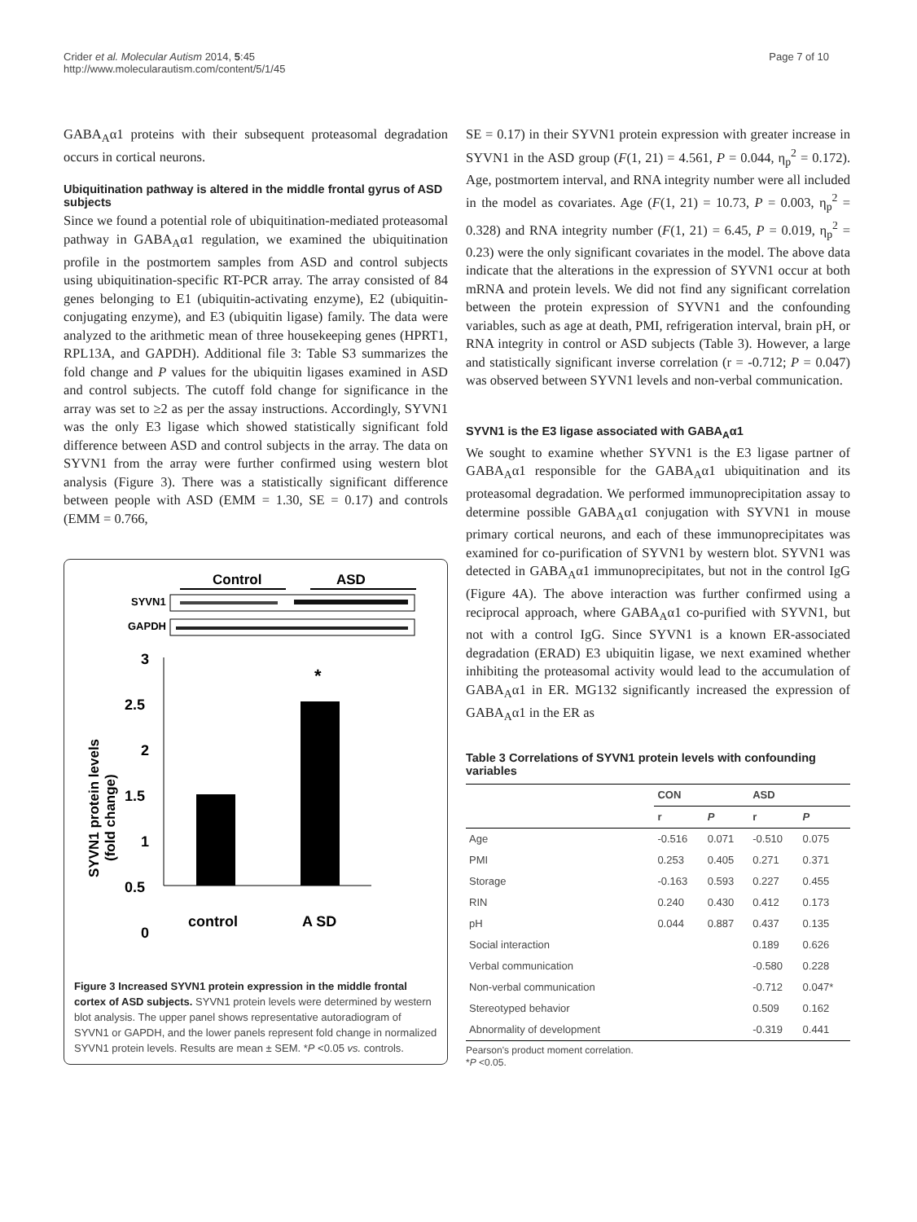Crider et al. Molecular Autism 2014, 5:45
http://www.molecularautism.com/content/5/1/45
Page 7 of 10
GABA<sub>A</sub>α1 proteins with their subsequent proteasomal degradation occurs in cortical neurons.
Ubiquitination pathway is altered in the middle frontal gyrus of ASD subjects
Since we found a potential role of ubiquitination-mediated proteasomal pathway in GABA<sub>A</sub>α1 regulation, we examined the ubiquitination profile in the postmortem samples from ASD and control subjects using ubiquitination-specific RT-PCR array. The array consisted of 84 genes belonging to E1 (ubiquitin-activating enzyme), E2 (ubiquitin-conjugating enzyme), and E3 (ubiquitin ligase) family. The data were analyzed to the arithmetic mean of three housekeeping genes (HPRT1, RPL13A, and GAPDH). Additional file 3: Table S3 summarizes the fold change and P values for the ubiquitin ligases examined in ASD and control subjects. The cutoff fold change for significance in the array was set to ≥2 as per the assay instructions. Accordingly, SYVN1 was the only E3 ligase which showed statistically significant fold difference between ASD and control subjects in the array. The data on SYVN1 from the array were further confirmed using western blot analysis (Figure 3). There was a statistically significant difference between people with ASD (EMM = 1.30, SE = 0.17) and controls (EMM = 0.766,
Control
ASD
SYVN1
GAPDH
3
2.5
2
1.5
1
0.5
0
*
control
A SD
SYVN1 protein levels
(fold change)
Figure 3 Increased SYVN1 protein expression in the middle frontal cortex of ASD subjects. SYVN1 protein levels were determined by western blot analysis. The upper panel shows representative autoradiogram of SYVN1 or GAPDH, and the lower panels represent fold change in normalized SYVN1 protein levels. Results are mean ± SEM. *P <0.05 vs. controls.
SE = 0.17) in their SYVN1 protein expression with greater increase in SYVN1 in the ASD group (F(1, 21) = 4.561, P = 0.044, η<sub>p</sub><sup>2</sup> = 0.172). Age, postmortem interval, and RNA integrity number were all included in the model as covariates. Age (F(1, 21) = 10.73, P = 0.003, η<sub>p</sub><sup>2</sup> = 0.328) and RNA integrity number (F(1, 21) = 6.45, P = 0.019, η<sub>p</sub><sup>2</sup> = 0.23) were the only significant covariates in the model. The above data indicate that the alterations in the expression of SYVN1 occur at both mRNA and protein levels. We did not find any significant correlation between the protein expression of SYVN1 and the confounding variables, such as age at death, PMI, refrigeration interval, brain pH, or RNA integrity in control or ASD subjects (Table 3). However, a large and statistically significant inverse correlation (r = -0.712; P = 0.047) was observed between SYVN1 levels and non-verbal communication.
SYVN1 is the E3 ligase associated with GABA<sub>A</sub>α1
We sought to examine whether SYVN1 is the E3 ligase partner of GABA<sub>A</sub>α1 responsible for the GABA<sub>A</sub>α1 ubiquitination and its proteasomal degradation. We performed immunoprecipitation assay to determine possible GABA<sub>A</sub>α1 conjugation with SYVN1 in mouse primary cortical neurons, and each of these immunoprecipitates was examined for co-purification of SYVN1 by western blot. SYVN1 was detected in GABA<sub>A</sub>α1 immunoprecipitates, but not in the control IgG (Figure 4A). The above interaction was further confirmed using a reciprocal approach, where GABA<sub>A</sub>α1 co-purified with SYVN1, but not with a control IgG. Since SYVN1 is a known ER-associated degradation (ERAD) E3 ubiquitin ligase, we next examined whether inhibiting the proteasomal activity would lead to the accumulation of GABA<sub>A</sub>α1 in ER. MG132 significantly increased the expression of GABA<sub>A</sub>α1 in the ER as
Table 3 Correlations of SYVN1 protein levels with confounding variables
| | CON | | ASD | |
| --- | --- | --- | --- | --- |
| | r | P | r | P |
| Age | -0.516 | 0.071 | -0.510 | 0.075 |
| PMI | 0.253 | 0.405 | 0.271 | 0.371 |
| Storage | -0.163 | 0.593 | 0.227 | 0.455 |
| RIN | 0.240 | 0.430 | 0.412 | 0.173 |
| pH | 0.044 | 0.887 | 0.437 | 0.135 |
| Social interaction | | | 0.189 | 0.626 |
| Verbal communication | | | -0.580 | 0.228 |
| Non-verbal communication | | | -0.712 | 0.047* |
| Stereotyped behavior | | | 0.509 | 0.162 |
| Abnormality of development | | | -0.319 | 0.441 |
Pearson's product moment correlation.
*P <0.05.